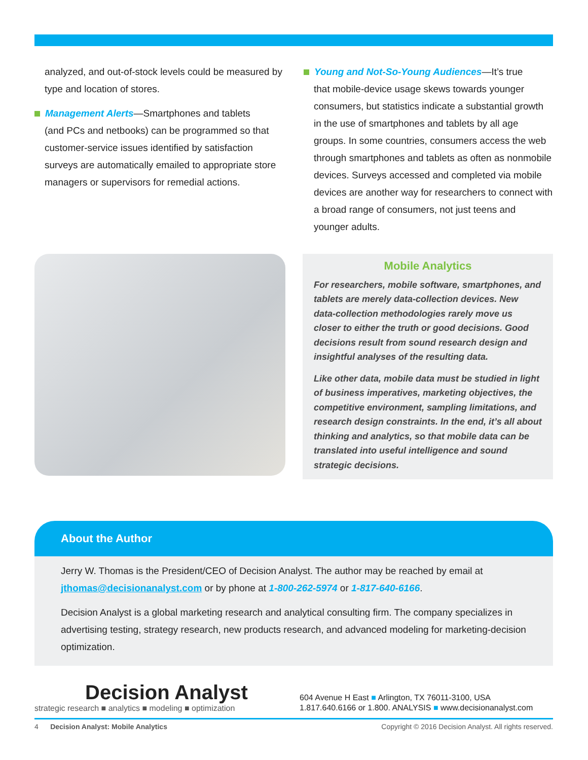analyzed, and out-of-stock levels could be measured by type and location of stores.
Management Alerts—Smartphones and tablets
(and PCs and netbooks) can be programmed so that customer-service issues identified by satisfaction surveys are automatically emailed to appropriate store managers or supervisors for remedial actions.
Young and Not-So-Young Audiences—It’s true
that mobile-device usage skews towards younger consumers, but statistics indicate a substantial growth in the use of smartphones and tablets by all age groups. In some countries, consumers access the web through smartphones and tablets as often as nonmobile devices. Surveys accessed and completed via mobile devices are another way for researchers to connect with a broad range of consumers, not just teens and younger adults.
Mobile Analytics
For researchers, mobile software, smartphones, and tablets are merely data-collection devices. New data-collection methodologies rarely move us closer to either the truth or good decisions. Good decisions result from sound research design and insightful analyses of the resulting data.
Like other data, mobile data must be studied in light of business imperatives, marketing objectives, the competitive environment, sampling limitations, and research design constraints. In the end, it’s all about thinking and analytics, so that mobile data can be translated into useful intelligence and sound strategic decisions.
About the Author
Jerry W. Thomas is the President/CEO of Decision Analyst. The author may be reached by email at jthomas@decisionanalyst.com or by phone at 1-800-262-5974 or 1-817-640-6166.
Decision Analyst is a global marketing research and analytical consulting firm. The company specializes in advertising testing, strategy research, new products research, and advanced modeling for marketing-decision optimization.
Decision Analyst
strategic research ■ analytics ■ modeling ■ optimization
604 Avenue H East ■ Arlington, TX 76011-3100, USA
1.817.640.6166 or 1.800. ANALYSIS ■ www.decisionanalyst.com
4 Decision Analyst: Mobile Analytics Copyright © 2016 Decision Analyst. All rights reserved.